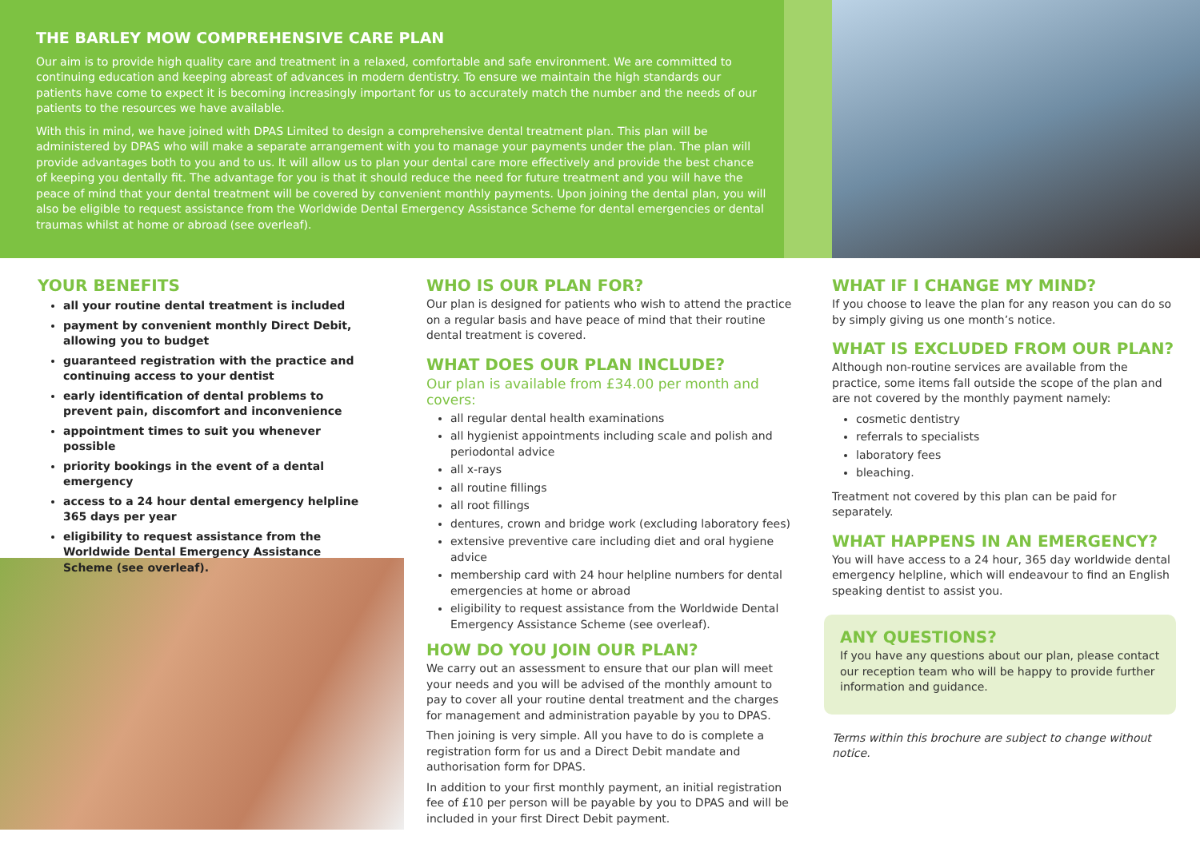THE BARLEY MOW COMPREHENSIVE CARE PLAN
Our aim is to provide high quality care and treatment in a relaxed, comfortable and safe environment. We are committed to continuing education and keeping abreast of advances in modern dentistry. To ensure we maintain the high standards our patients have come to expect it is becoming increasingly important for us to accurately match the number and the needs of our patients to the resources we have available.
With this in mind, we have joined with DPAS Limited to design a comprehensive dental treatment plan. This plan will be administered by DPAS who will make a separate arrangement with you to manage your payments under the plan. The plan will provide advantages both to you and to us. It will allow us to plan your dental care more effectively and provide the best chance of keeping you dentally fit. The advantage for you is that it should reduce the need for future treatment and you will have the peace of mind that your dental treatment will be covered by convenient monthly payments. Upon joining the dental plan, you will also be eligible to request assistance from the Worldwide Dental Emergency Assistance Scheme for dental emergencies or dental traumas whilst at home or abroad (see overleaf).
YOUR BENEFITS
all your routine dental treatment is included
payment by convenient monthly Direct Debit, allowing you to budget
guaranteed registration with the practice and continuing access to your dentist
early identification of dental problems to prevent pain, discomfort and inconvenience
appointment times to suit you whenever possible
priority bookings in the event of a dental emergency
access to a 24 hour dental emergency helpline 365 days per year
eligibility to request assistance from the Worldwide Dental Emergency Assistance Scheme (see overleaf).
WHO IS OUR PLAN FOR?
Our plan is designed for patients who wish to attend the practice on a regular basis and have peace of mind that their routine dental treatment is covered.
WHAT DOES OUR PLAN INCLUDE?
Our plan is available from £34.00 per month and covers:
all regular dental health examinations
all hygienist appointments including scale and polish and periodontal advice
all x-rays
all routine fillings
all root fillings
dentures, crown and bridge work (excluding laboratory fees)
extensive preventive care including diet and oral hygiene advice
membership card with 24 hour helpline numbers for dental emergencies at home or abroad
eligibility to request assistance from the Worldwide Dental Emergency Assistance Scheme (see overleaf).
HOW DO YOU JOIN OUR PLAN?
We carry out an assessment to ensure that our plan will meet your needs and you will be advised of the monthly amount to pay to cover all your routine dental treatment and the charges for management and administration payable by you to DPAS.
Then joining is very simple. All you have to do is complete a registration form for us and a Direct Debit mandate and authorisation form for DPAS.
In addition to your first monthly payment, an initial registration fee of £10 per person will be payable by you to DPAS and will be included in your first Direct Debit payment.
WHAT IF I CHANGE MY MIND?
If you choose to leave the plan for any reason you can do so by simply giving us one month’s notice.
WHAT IS EXCLUDED FROM OUR PLAN?
Although non-routine services are available from the practice, some items fall outside the scope of the plan and are not covered by the monthly payment namely:
cosmetic dentistry
referrals to specialists
laboratory fees
bleaching.
Treatment not covered by this plan can be paid for separately.
WHAT HAPPENS IN AN EMERGENCY?
You will have access to a 24 hour, 365 day worldwide dental emergency helpline, which will endeavour to find an English speaking dentist to assist you.
ANY QUESTIONS?
If you have any questions about our plan, please contact our reception team who will be happy to provide further information and guidance.
Terms within this brochure are subject to change without notice.